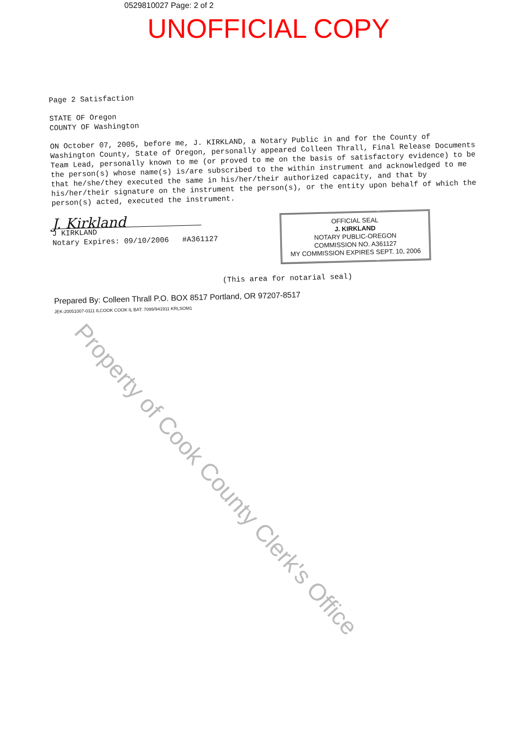0529810027 Page: 2 of 2
UNOFFICIAL COPY
Page 2 Satisfaction
STATE OF Oregon
COUNTY OF Washington
ON October 07, 2005, before me, J. KIRKLAND, a Notary Public in and for the County of Washington County, State of Oregon, personally appeared Colleen Thrall, Final Release Documents Team Lead, personally known to me (or proved to me on the basis of satisfactory evidence) to be the person(s) whose name(s) is/are subscribed to the within instrument and acknowledged to me that he/she/they executed the same in his/her/their authorized capacity, and that by his/her/their signature on the instrument the person(s), or the entity upon behalf of which the person(s) acted, executed the instrument.
J. Kirkland
J KIRKLAND
Notary Expires: 09/10/2006 #A361127
OFFICIAL SEAL
J. KIRKLAND
NOTARY PUBLIC-OREGON
COMMISSION NO. A361127
MY COMMISSION EXPIRES SEPT. 10, 2006
(This area for notarial seal)
Prepared By: Colleen Thrall P.O. BOX 8517 Portland, OR 97207-8517
JEK-20051007-0111 ILCOOK COOK IL BAT: 7099/941911 KRLSOM1
Property of Cook County Clerk's Office